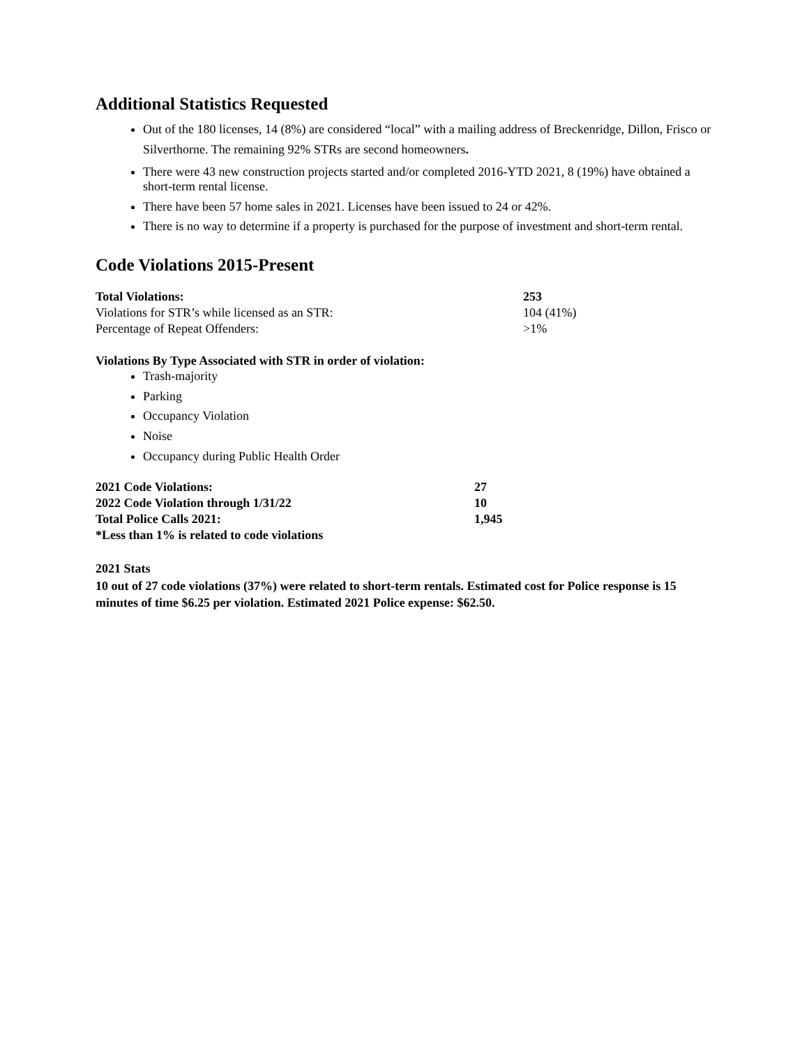Additional Statistics Requested
Out of the 180 licenses, 14 (8%) are considered “local” with a mailing address of Breckenridge, Dillon, Frisco or Silverthorne. The remaining 92% STRs are second homeowners.
There were 43 new construction projects started and/or completed 2016-YTD 2021, 8 (19%) have obtained a short-term rental license.
There have been 57 home sales in 2021. Licenses have been issued to 24 or 42%.
There is no way to determine if a property is purchased for the purpose of investment and short-term rental.
Code Violations 2015-Present
| Total Violations: | 253 |
| Violations for STR’s while licensed as an STR: | 104 (41%) |
| Percentage of Repeat Offenders: | >1% |
Violations By Type Associated with STR in order of violation:
Trash-majority
Parking
Occupancy Violation
Noise
Occupancy during Public Health Order
| 2021 Code Violations: | 27 |
| 2022 Code Violation through 1/31/22 | 10 |
| Total Police Calls 2021: | 1,945 |
| *Less than 1% is related to code violations | |
2021 Stats
10 out of 27 code violations (37%) were related to short-term rentals. Estimated cost for Police response is 15 minutes of time $6.25 per violation. Estimated 2021 Police expense: $62.50.